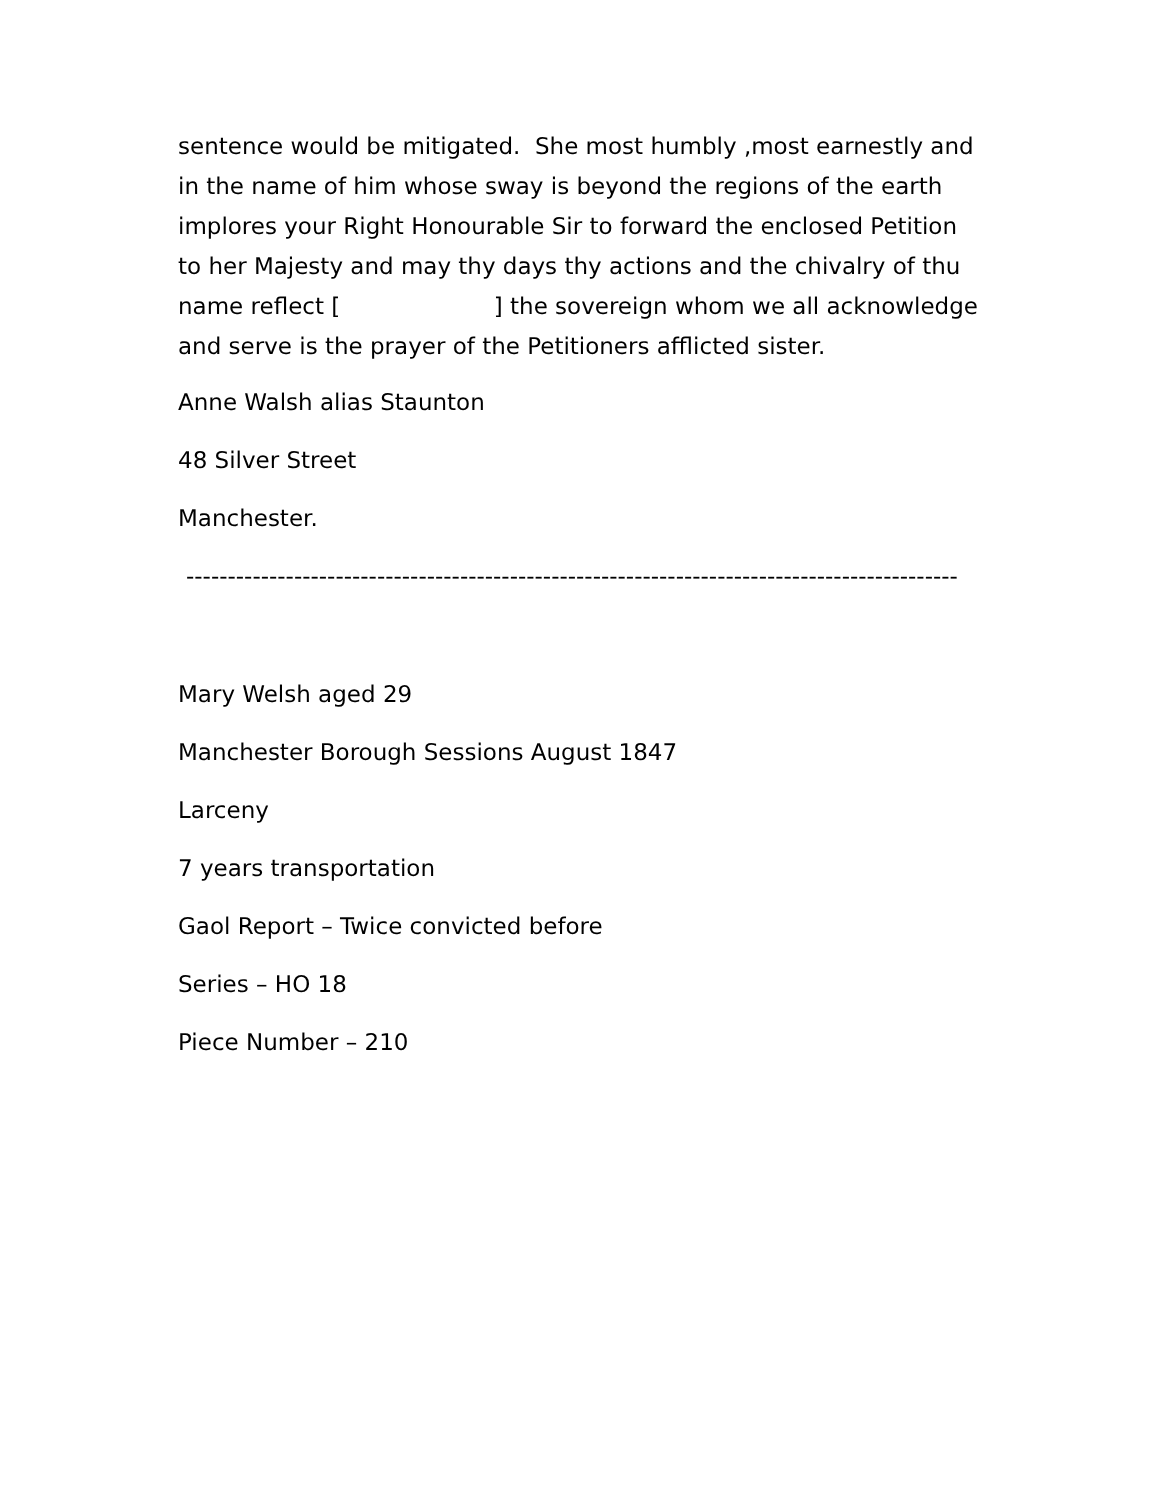sentence would be mitigated. She most humbly ,most earnestly and in the name of him whose sway is beyond the regions of the earth implores your Right Honourable Sir to forward the enclosed Petition to her Majesty and may thy days thy actions and the chivalry of thu name reflect [ ] the sovereign whom we all acknowledge and serve is the prayer of the Petitioners afflicted sister.
Anne Walsh alias Staunton
48 Silver Street
Manchester.
---------------------------------------------------------------------------------------------
Mary Welsh aged 29
Manchester Borough Sessions August 1847
Larceny
7 years transportation
Gaol Report – Twice convicted before
Series – HO 18
Piece Number – 210